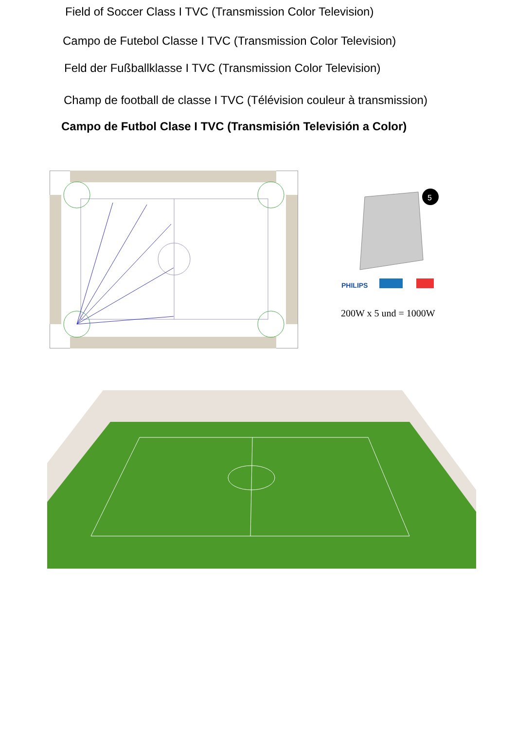Field of Soccer Class I TVC (Transmission Color Television)
Campo de Futebol Classe I TVC (Transmission Color Television)
Feld der Fußballklasse I TVC (Transmission Color Television)
Champ de football de classe I TVC (Télévision couleur à transmission)
Campo de Futbol Clase I TVC (Transmisión Televisión a Color)
5
PHILIPS
200W x 5 und = 1000W